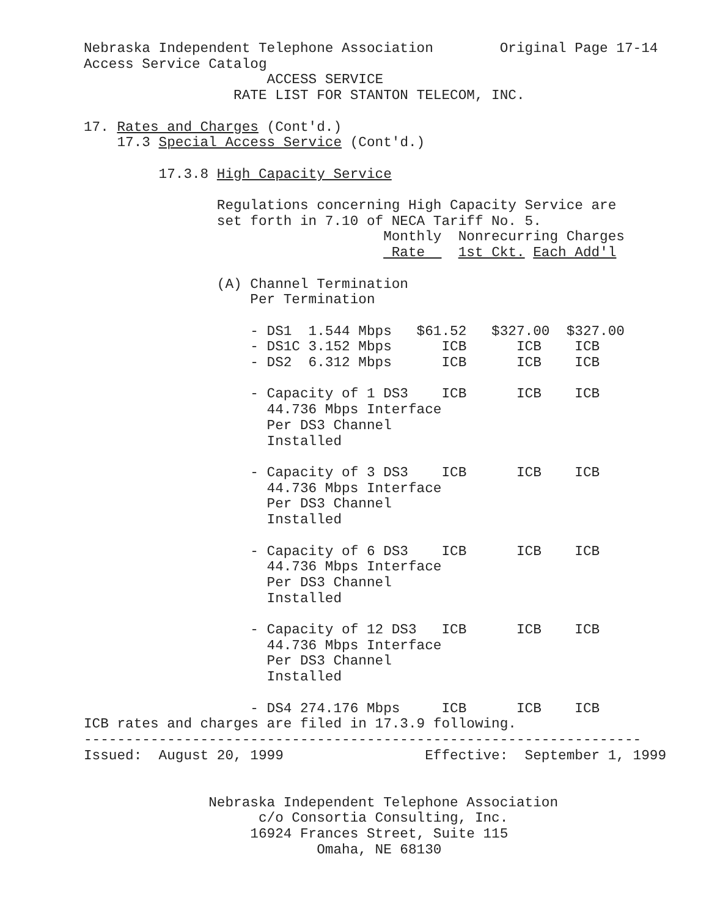Nebraska Independent Telephone Association        Original Page 17-14
Access Service Catalog
                      ACCESS SERVICE
                  RATE LIST FOR STANTON TELECOM, INC.

17. Rates and Charges (Cont'd.)
    17.3 Special Access Service (Cont'd.)

         17.3.8 High Capacity Service

                Regulations concerning High Capacity Service are
                set forth in 7.10 of NECA Tariff No. 5.
                                    Monthly  Nonrecurring Charges
                                     Rate    1st Ckt. Each Add'l

                (A) Channel Termination
                    Per Termination

                    - DS1  1.544 Mbps   $61.52   $327.00  $327.00
                    - DS1C 3.152 Mbps      ICB      ICB    ICB
                    - DS2  6.312 Mbps      ICB      ICB    ICB

                    - Capacity of 1 DS3    ICB      ICB    ICB
                      44.736 Mbps Interface
                      Per DS3 Channel
                      Installed

                    - Capacity of 3 DS3    ICB      ICB    ICB
                      44.736 Mbps Interface
                      Per DS3 Channel
                      Installed

                    - Capacity of 6 DS3    ICB      ICB    ICB
                      44.736 Mbps Interface
                      Per DS3 Channel
                      Installed

                    - Capacity of 12 DS3   ICB      ICB    ICB
                      44.736 Mbps Interface
                      Per DS3 Channel
                      Installed

                    - DS4 274.176 Mbps     ICB      ICB    ICB
ICB rates and charges are filed in 17.3.9 following.
-------------------------------------------------------------------
Issued:  August 20, 1999                 Effective:  September 1, 1999


               Nebraska Independent Telephone Association
                     c/o Consortia Consulting, Inc.
                    16924 Frances Street, Suite 115
                            Omaha, NE 68130